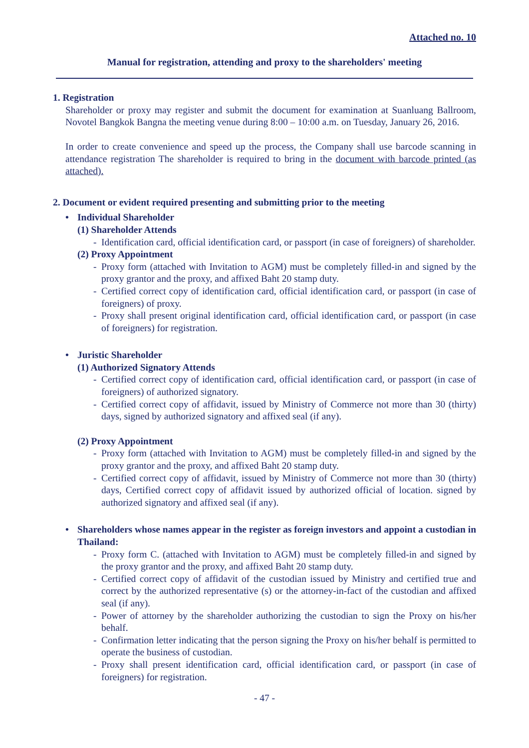Attached no. 10
Manual for registration, attending and proxy to the shareholders' meeting
1. Registration
Shareholder or proxy may register and submit the document for examination at Suanluang Ballroom, Novotel Bangkok Bangna the meeting venue during 8:00 – 10:00 a.m. on Tuesday, January 26, 2016.
In order to create convenience and speed up the process, the Company shall use barcode scanning in attendance registration The shareholder is required to bring in the document with barcode printed (as attached).
2. Document or evident required presenting and submitting prior to the meeting
• Individual Shareholder
(1) Shareholder Attends
- Identification card, official identification card, or passport (in case of foreigners) of shareholder.
(2) Proxy Appointment
- Proxy form (attached with Invitation to AGM) must be completely filled-in and signed by the proxy grantor and the proxy, and affixed Baht 20 stamp duty.
- Certified correct copy of identification card, official identification card, or passport (in case of foreigners) of proxy.
- Proxy shall present original identification card, official identification card, or passport (in case of foreigners) for registration.
• Juristic Shareholder
(1) Authorized Signatory Attends
- Certified correct copy of identification card, official identification card, or passport (in case of foreigners) of authorized signatory.
- Certified correct copy of affidavit, issued by Ministry of Commerce not more than 30 (thirty) days, signed by authorized signatory and affixed seal (if any).
(2) Proxy Appointment
- Proxy form (attached with Invitation to AGM) must be completely filled-in and signed by the proxy grantor and the proxy, and affixed Baht 20 stamp duty.
- Certified correct copy of affidavit, issued by Ministry of Commerce not more than 30 (thirty) days, Certified correct copy of affidavit issued by authorized official of location. signed by authorized signatory and affixed seal (if any).
• Shareholders whose names appear in the register as foreign investors and appoint a custodian in Thailand:
- Proxy form C. (attached with Invitation to AGM) must be completely filled-in and signed by the proxy grantor and the proxy, and affixed Baht 20 stamp duty.
- Certified correct copy of affidavit of the custodian issued by Ministry and certified true and correct by the authorized representative (s) or the attorney-in-fact of the custodian and affixed seal (if any).
- Power of attorney by the shareholder authorizing the custodian to sign the Proxy on his/her behalf.
- Confirmation letter indicating that the person signing the Proxy on his/her behalf is permitted to operate the business of custodian.
- Proxy shall present identification card, official identification card, or passport (in case of foreigners) for registration.
- 47 -